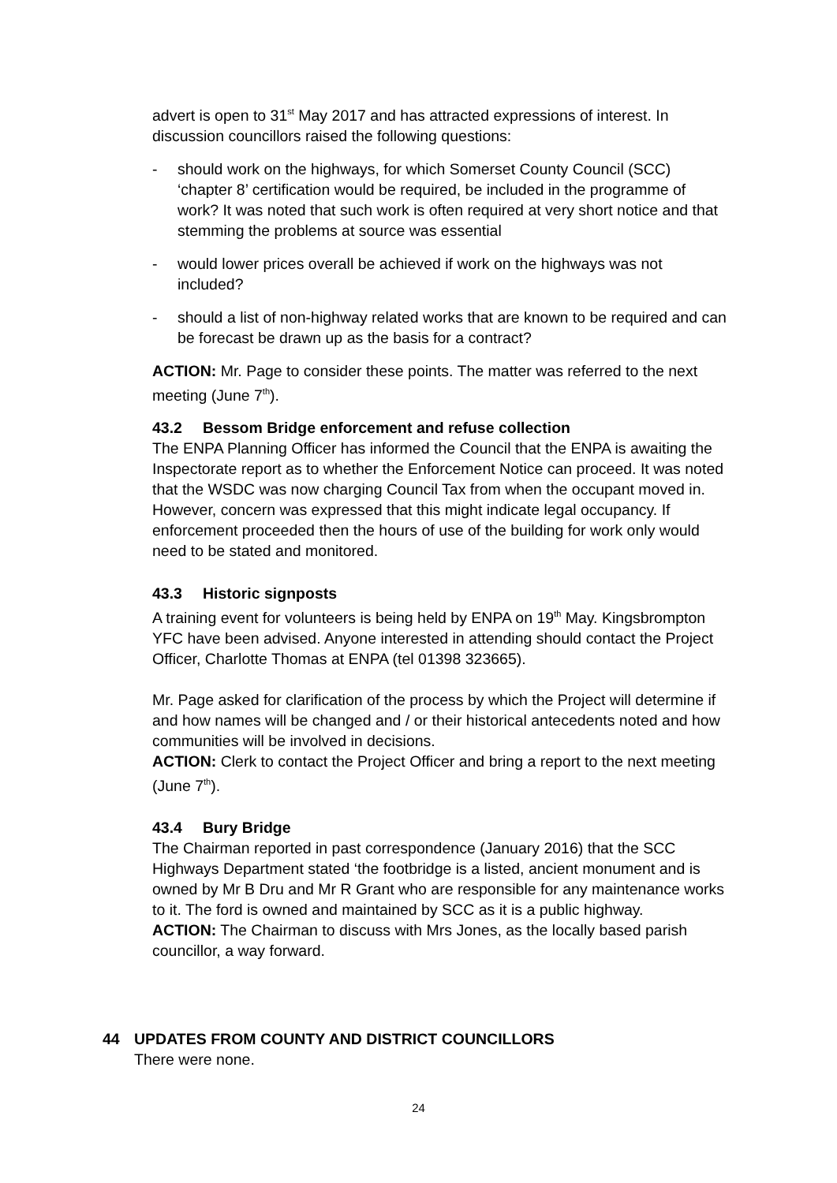advert is open to 31<sup>st</sup> May 2017 and has attracted expressions of interest. In discussion councillors raised the following questions:
- should work on the highways, for which Somerset County Council (SCC) ‘chapter 8’ certification would be required, be included in the programme of work? It was noted that such work is often required at very short notice and that stemming the problems at source was essential
- would lower prices overall be achieved if work on the highways was not included?
- should a list of non-highway related works that are known to be required and can be forecast be drawn up as the basis for a contract?
ACTION: Mr. Page to consider these points. The matter was referred to the next meeting (June 7<sup>th</sup>).
43.2 Bessom Bridge enforcement and refuse collection
The ENPA Planning Officer has informed the Council that the ENPA is awaiting the Inspectorate report as to whether the Enforcement Notice can proceed. It was noted that the WSDC was now charging Council Tax from when the occupant moved in. However, concern was expressed that this might indicate legal occupancy. If enforcement proceeded then the hours of use of the building for work only would need to be stated and monitored.
43.3 Historic signposts
A training event for volunteers is being held by ENPA on 19<sup>th</sup> May. Kingsbrompton YFC have been advised. Anyone interested in attending should contact the Project Officer, Charlotte Thomas at ENPA (tel 01398 323665).
Mr. Page asked for clarification of the process by which the Project will determine if and how names will be changed and / or their historical antecedents noted and how communities will be involved in decisions.
ACTION: Clerk to contact the Project Officer and bring a report to the next meeting (June 7<sup>th</sup>).
43.4 Bury Bridge
The Chairman reported in past correspondence (January 2016) that the SCC Highways Department stated ‘the footbridge is a listed, ancient monument and is owned by Mr B Dru and Mr R Grant who are responsible for any maintenance works to it. The ford is owned and maintained by SCC as it is a public highway.
ACTION: The Chairman to discuss with Mrs Jones, as the locally based parish councillor, a way forward.
44 UPDATES FROM COUNTY AND DISTRICT COUNCILLORS
There were none.
24